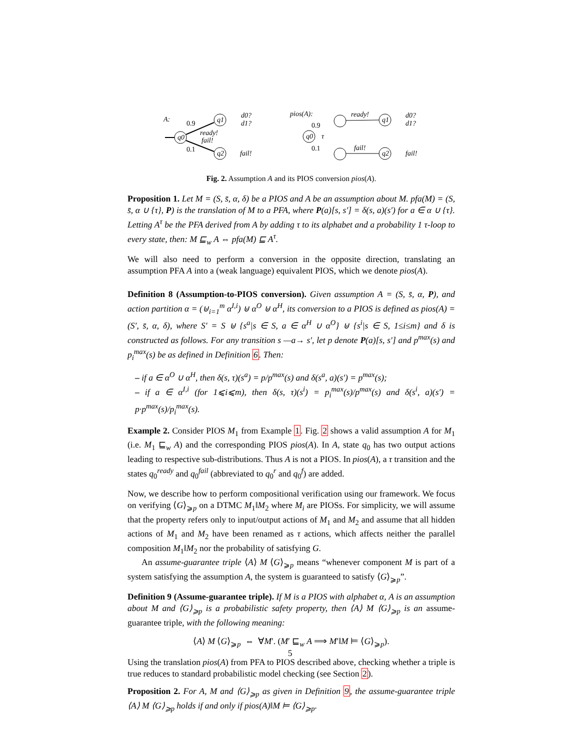A:
0.9
0.1
q0
q1
q2
ready!
fail!
d0?
d1?
fail!
pios(A):
0.9
0.1
q0
τ
q1
q2
ready!
fail!
d0?
d1?
fail!
Fig. 2. Assumption A and its PIOS conversion pios(A).
Proposition 1. Let M = (S, s̄, α, δ) be a PIOS and A be an assumption about M. pfa(M) = (S, s̄, α ∪ {τ}, P) is the translation of M to a PFA, where P(a)[s, s′] = δ(s, a)(s′) for a ∈ α ∪ {τ}. Letting A<sup>τ</sup> be the PFA derived from A by adding τ to its alphabet and a probability 1 τ-loop to every state, then: M ⊑<sub>w</sub> A ⇔ pfa(M) ⊑ A<sup>τ</sup>.
We will also need to perform a conversion in the opposite direction, translating an assumption PFA A into a (weak language) equivalent PIOS, which we denote pios(A).
Definition 8 (Assumption-to-PIOS conversion). Given assumption A = (S, s̄, α, P), and action partition α = (⊎<sub>i=1</sub><sup>m</sup> α<sup>I,i</sup>) ⊎ α<sup>O</sup> ⊎ α<sup>H</sup>, its conversion to a PIOS is defined as pios(A) = (S′, s̄, α, δ), where S′ = S ⊎ {s<sup>a</sup>|s ∈ S, a ∈ α<sup>H</sup> ∪ α<sup>O</sup>} ⊎ {s<sup>i</sup>|s ∈ S, 1≤i≤m} and δ is constructed as follows. For any transition s —a→ s′, let p denote P(a)[s, s′] and p<sup>max</sup>(s) and p<sub>i</sub><sup>max</sup>(s) be as defined in Definition 6. Then:
– if a ∈ α<sup>O</sup> ∪ α<sup>H</sup>, then δ(s, τ)(s<sup>a</sup>) = p/p<sup>max</sup>(s) and δ(s<sup>a</sup>, a)(s′) = p<sup>max</sup>(s);
– if a ∈ α<sup>I,i</sup> (for 1⩽i⩽m), then δ(s, τ)(s<sup>i</sup>) = p<sub>i</sub><sup>max</sup>(s)/p<sup>max</sup>(s) and δ(s<sup>i</sup>, a)(s′) = p·p<sup>max</sup>(s)/p<sub>i</sub><sup>max</sup>(s).
Example 2. Consider PIOS M<sub>1</sub> from Example 1. Fig. 2 shows a valid assumption A for M<sub>1</sub> (i.e. M<sub>1</sub> ⊑<sub>w</sub> A) and the corresponding PIOS pios(A). In A, state q<sub>0</sub> has two output actions leading to respective sub-distributions. Thus A is not a PIOS. In pios(A), a τ transition and the states q<sub>0</sub><sup>ready</sup> and q<sub>0</sub><sup>fail</sup> (abbreviated to q<sub>0</sub><sup>r</sup> and q<sub>0</sub><sup>f</sup>) are added.
Now, we describe how to perform compositional verification using our framework. We focus on verifying ⟨G⟩<sub>⩾p</sub> on a DTMC M<sub>1</sub>‖M<sub>2</sub> where M<sub>i</sub> are PIOSs. For simplicity, we will assume that the property refers only to input/output actions of M<sub>1</sub> and M<sub>2</sub> and assume that all hidden actions of M<sub>1</sub> and M<sub>2</sub> have been renamed as τ actions, which affects neither the parallel composition M<sub>1</sub>‖M<sub>2</sub> nor the probability of satisfying G.
An assume-guarantee triple ⟨A⟩ M ⟨G⟩<sub>⩾p</sub> means “whenever component M is part of a system satisfying the assumption A, the system is guaranteed to satisfy ⟨G⟩<sub>⩾p</sub>”.
Definition 9 (Assume-guarantee triple). If M is a PIOS with alphabet α, A is an assumption about M and ⟨G⟩<sub>⩾p</sub> is a probabilistic safety property, then ⟨A⟩ M ⟨G⟩<sub>⩾p</sub> is an assume-guarantee triple, with the following meaning:
⟨A⟩ M ⟨G⟩<sub>⩾p</sub> ⇔ ∀M′. (M′ ⊑<sub>w</sub> A ⟹ M′‖M ⊨ ⟨G⟩<sub>⩾p</sub>).
Using the translation pios(A) from PFA to PIOS described above, checking whether a triple is true reduces to standard probabilistic model checking (see Section 2).
Proposition 2. For A, M and ⟨G⟩<sub>⩾p</sub> as given in Definition 9, the assume-guarantee triple ⟨A⟩ M ⟨G⟩<sub>⩾p</sub> holds if and only if pios(A)‖M ⊨ ⟨G⟩<sub>⩾p</sub>.
5